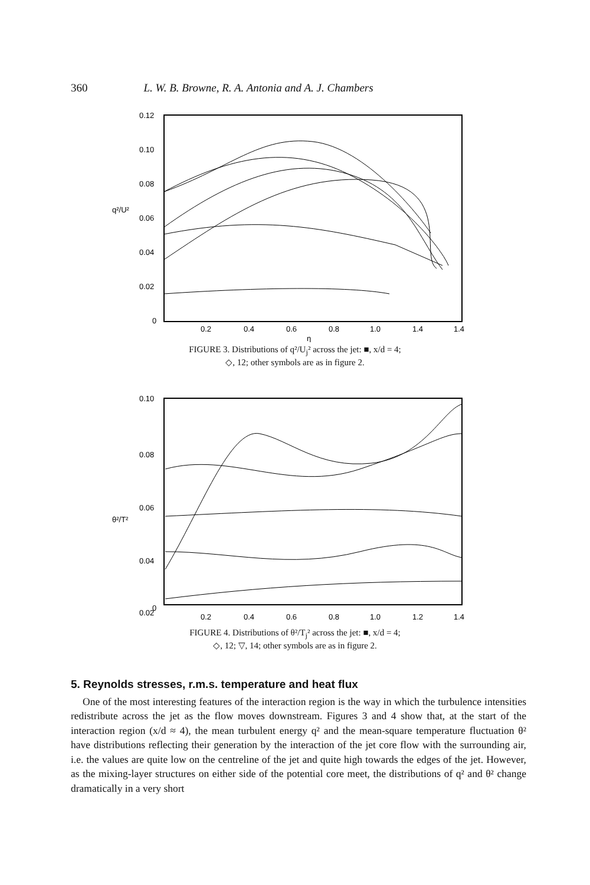360 L. W. B. Browne, R. A. Antonia and A. J. Chambers
0.12
0.10
0.08
0.06
0.04
0.02
0
0.2
0.4
0.6
0.8
1.0
1.4
1.4
η
q²/U²
FIGURE 3. Distributions of q²/U<sub>j</sub>² across the jet: ■, x/d = 4;
◇, 12; other symbols are as in figure 2.
0.10
0.08
0.06
0.04
0.02
0
θ²/T²
0.2
0.4
0.6
0.8
1.0
1.2
1.4
FIGURE 4. Distributions of θ²/T<sub>j</sub>² across the jet: ■, x/d = 4;
◇, 12; ▽, 14; other symbols are as in figure 2.
5. Reynolds stresses, r.m.s. temperature and heat flux
One of the most interesting features of the interaction region is the way in which the turbulence intensities redistribute across the jet as the flow moves downstream. Figures 3 and 4 show that, at the start of the interaction region (x/d ≈ 4), the mean turbulent energy q² and the mean-square temperature fluctuation θ² have distributions reflecting their generation by the interaction of the jet core flow with the surrounding air, i.e. the values are quite low on the centreline of the jet and quite high towards the edges of the jet. However, as the mixing-layer structures on either side of the potential core meet, the distributions of q² and θ² change dramatically in a very short